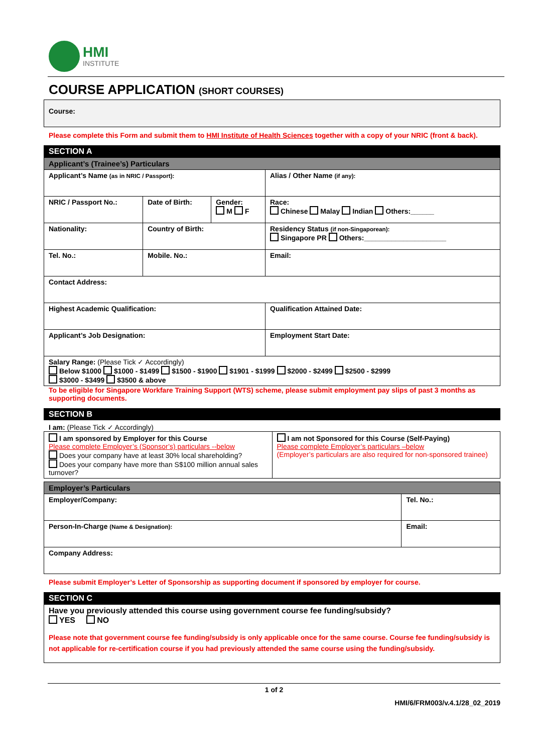HMI
INSTITUTE
COURSE APPLICATION (SHORT COURSES)
| Course: |
Please complete this Form and submit them to HMI Institute of Health Sciences together with a copy of your NRIC (front & back).
SECTION A
| Applicant’s (Trainee’s) Particulars | | | | |
| --- | --- | --- | --- | --- |
| Applicant’s Name (as in NRIC / Passport): | | | Alias / Other Name (if any): | |
| NRIC / Passport No.: | Date of Birth: | Gender: M F | Race: Chinese Malay Indian Others:______ | |
| Nationality: | Country of Birth: | | Residency Status (if non-Singaporean): Singapore PR Others:_____________________ | |
| Tel. No.: | Mobile. No.: | | Email: | |
| Contact Address: | | | | |
| Highest Academic Qualification: | | | | Qualification Attained Date: |
| Applicant’s Job Designation: | | | | Employment Start Date: |
| Salary Range: (Please Tick ✓ Accordingly) Below $1000 $1000 - $1499 $1500 - $1900 $1901 - $1999 $2000 - $2499 $2500 - $2999 $3000 - $3499 $3500 & above | | | | |
To be eligible for Singapore Workfare Training Support (WTS) scheme, please submit employment pay slips of past 3 months as supporting documents.
SECTION B
I am: (Please Tick ✓ Accordingly)
| I am sponsored by Employer for this Course Please complete Employer’s (Sponsor’s) particulars --below Does your company have at least 30% local shareholding? Does your company have more than S$100 million annual sales turnover? | I am not Sponsored for this Course (Self-Paying) Please complete Employer’s particulars –below (Employer’s particulars are also required for non-sponsored trainee) |
| Employer’s Particulars | | |
| --- | --- | --- |
| Employer/Company: | | Tel. No.: |
| Person-In-Charge (Name & Designation): | Email: | |
| Company Address: | | |
Please submit Employer’s Letter of Sponsorship as supporting document if sponsored by employer for course.
SECTION C
| Have you previously attended this course using government course fee funding/subsidy? YES NO Please note that government course fee funding/subsidy is only applicable once for the same course. Course fee funding/subsidy is not applicable for re-certification course if you had previously attended the same course using the funding/subsidy. |
1 of 2
HMI/6/FRM003/v.4.1/28_02_2019